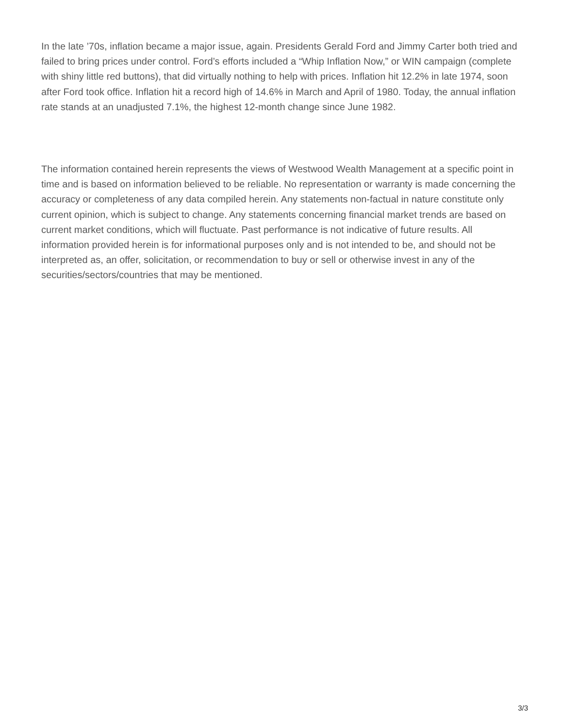In the late ’70s, inflation became a major issue, again. Presidents Gerald Ford and Jimmy Carter both tried and failed to bring prices under control. Ford’s efforts included a “Whip Inflation Now,” or WIN campaign (complete with shiny little red buttons), that did virtually nothing to help with prices. Inflation hit 12.2% in late 1974, soon after Ford took office. Inflation hit a record high of 14.6% in March and April of 1980. Today, the annual inflation rate stands at an unadjusted 7.1%, the highest 12-month change since June 1982.
The information contained herein represents the views of Westwood Wealth Management at a specific point in time and is based on information believed to be reliable. No representation or warranty is made concerning the accuracy or completeness of any data compiled herein. Any statements non-factual in nature constitute only current opinion, which is subject to change. Any statements concerning financial market trends are based on current market conditions, which will fluctuate. Past performance is not indicative of future results. All information provided herein is for informational purposes only and is not intended to be, and should not be interpreted as, an offer, solicitation, or recommendation to buy or sell or otherwise invest in any of the securities/sectors/countries that may be mentioned.
3/3